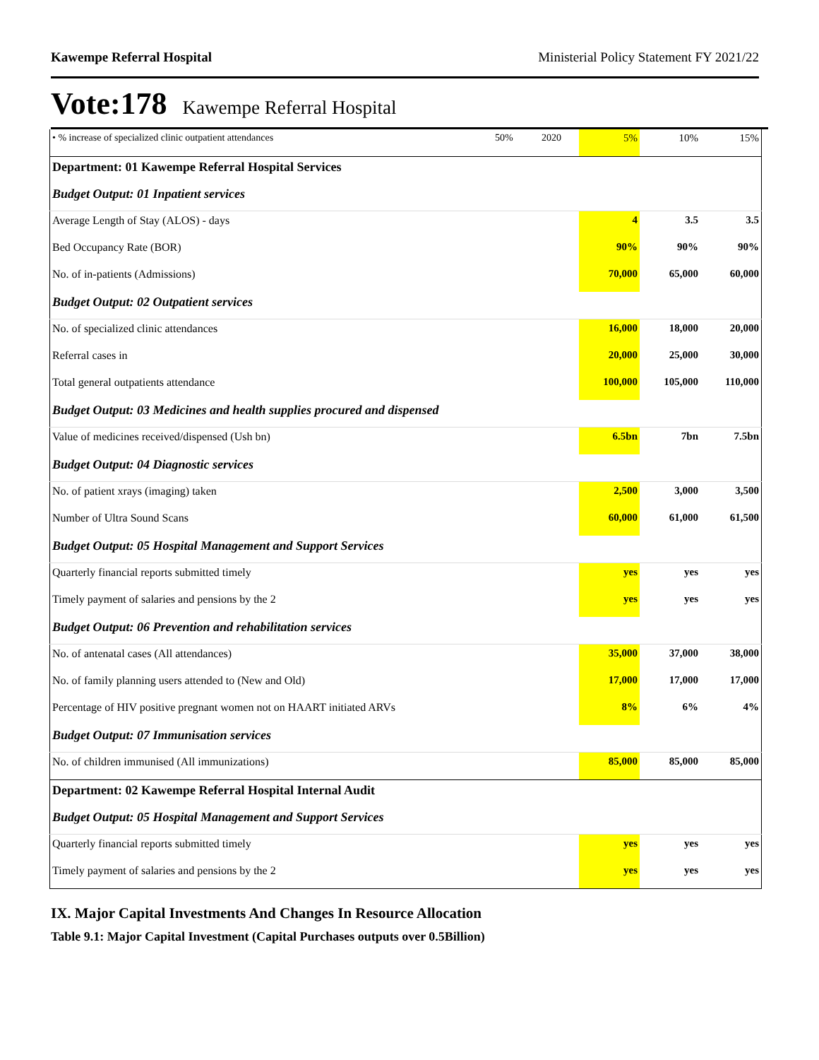Kawempe Referral Hospital Ministerial Policy Statement FY 2021/22
Vote:178 Kawempe Referral Hospital
| • % increase of specialized clinic outpatient attendances | 50% | 2020 | 5% | 10% | 15% |
| Department: 01 Kawempe Referral Hospital Services | | | | | |
| Budget Output: 01 Inpatient services | | | | | |
| Average Length of Stay (ALOS) - days | | | 4 | 3.5 | 3.5 |
| Bed Occupancy Rate (BOR) | | | 90% | 90% | 90% |
| No. of in-patients (Admissions) | | | 70,000 | 65,000 | 60,000 |
| Budget Output: 02 Outpatient services | | | | | |
| No. of specialized clinic attendances | | | 16,000 | 18,000 | 20,000 |
| Referral cases in | | | 20,000 | 25,000 | 30,000 |
| Total general outpatients attendance | | | 100,000 | 105,000 | 110,000 |
| Budget Output: 03 Medicines and health supplies procured and dispensed | | | | | |
| Value of medicines received/dispensed (Ush bn) | | | 6.5bn | 7bn | 7.5bn |
| Budget Output: 04 Diagnostic services | | | | | |
| No. of patient xrays (imaging) taken | | | 2,500 | 3,000 | 3,500 |
| Number of Ultra Sound Scans | | | 60,000 | 61,000 | 61,500 |
| Budget Output: 05 Hospital Management and Support Services | | | | | |
| Quarterly financial reports submitted timely | | | yes | yes | yes |
| Timely payment of salaries and pensions by the 2 | | | yes | yes | yes |
| Budget Output: 06 Prevention and rehabilitation services | | | | | |
| No. of antenatal cases (All attendances) | | | 35,000 | 37,000 | 38,000 |
| No. of family planning users attended to (New and Old) | | | 17,000 | 17,000 | 17,000 |
| Percentage of HIV positive pregnant women not on HAART initiated ARVs | | | 8% | 6% | 4% |
| Budget Output: 07 Immunisation services | | | | | |
| No. of children immunised (All immunizations) | | | 85,000 | 85,000 | 85,000 |
| Department: 02 Kawempe Referral Hospital Internal Audit | | | | | |
| Budget Output: 05 Hospital Management and Support Services | | | | | |
| Quarterly financial reports submitted timely | | | yes | yes | yes |
| Timely payment of salaries and pensions by the 2 | | | yes | yes | yes |
IX. Major Capital Investments And Changes In Resource Allocation
Table 9.1: Major Capital Investment (Capital Purchases outputs over 0.5Billion)